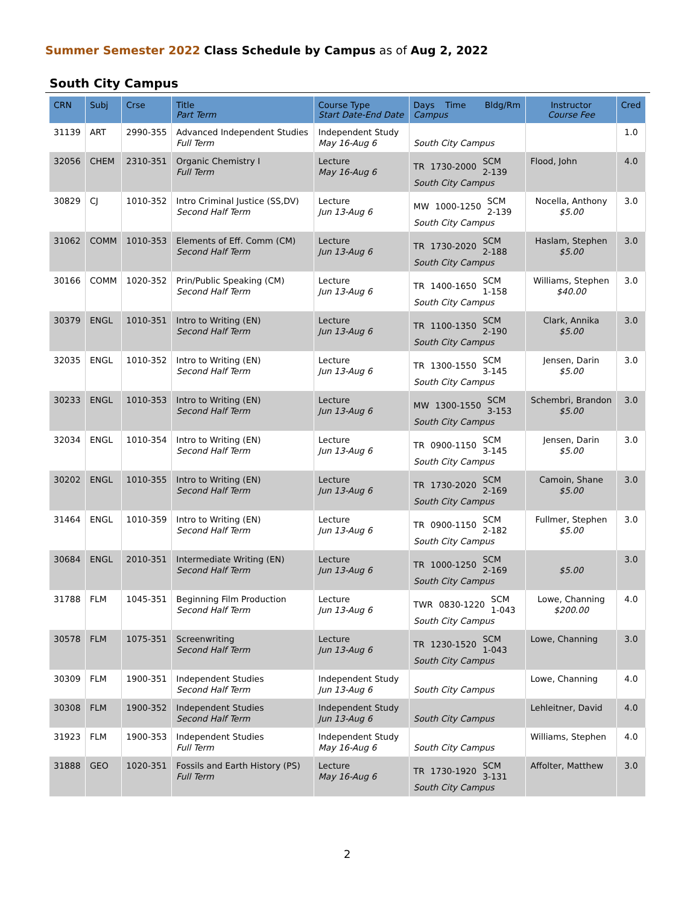Summer Semester 2022 Class Schedule by Campus as of Aug 2, 2022
South City Campus
| CRN | Subj | Crse | Title Part Term | Course Type Start Date-End Date | Days Time Bldg/Rm Campus | Instructor Course Fee | Cred |
| --- | --- | --- | --- | --- | --- | --- | --- |
| 31139 | ART | 2990-355 | Advanced Independent Studies Full Term | Independent Study May 16-Aug 6 | South City Campus | | 1.0 |
| 32056 | CHEM | 2310-351 | Organic Chemistry I Full Term | Lecture May 16-Aug 6 | TR 1730-2000 SCM 2-139 South City Campus | Flood, John | 4.0 |
| 30829 | CJ | 1010-352 | Intro Criminal Justice (SS,DV) Second Half Term | Lecture Jun 13-Aug 6 | MW 1000-1250 SCM 2-139 South City Campus | Nocella, Anthony $5.00 | 3.0 |
| 31062 | COMM | 1010-353 | Elements of Eff. Comm (CM) Second Half Term | Lecture Jun 13-Aug 6 | TR 1730-2020 SCM 2-188 South City Campus | Haslam, Stephen $5.00 | 3.0 |
| 30166 | COMM | 1020-352 | Prin/Public Speaking (CM) Second Half Term | Lecture Jun 13-Aug 6 | TR 1400-1650 SCM 1-158 South City Campus | Williams, Stephen $40.00 | 3.0 |
| 30379 | ENGL | 1010-351 | Intro to Writing (EN) Second Half Term | Lecture Jun 13-Aug 6 | TR 1100-1350 SCM 2-190 South City Campus | Clark, Annika $5.00 | 3.0 |
| 32035 | ENGL | 1010-352 | Intro to Writing (EN) Second Half Term | Lecture Jun 13-Aug 6 | TR 1300-1550 SCM 3-145 South City Campus | Jensen, Darin $5.00 | 3.0 |
| 30233 | ENGL | 1010-353 | Intro to Writing (EN) Second Half Term | Lecture Jun 13-Aug 6 | MW 1300-1550 SCM 3-153 South City Campus | Schembri, Brandon $5.00 | 3.0 |
| 32034 | ENGL | 1010-354 | Intro to Writing (EN) Second Half Term | Lecture Jun 13-Aug 6 | TR 0900-1150 SCM 3-145 South City Campus | Jensen, Darin $5.00 | 3.0 |
| 30202 | ENGL | 1010-355 | Intro to Writing (EN) Second Half Term | Lecture Jun 13-Aug 6 | TR 1730-2020 SCM 2-169 South City Campus | Camoin, Shane $5.00 | 3.0 |
| 31464 | ENGL | 1010-359 | Intro to Writing (EN) Second Half Term | Lecture Jun 13-Aug 6 | TR 0900-1150 SCM 2-182 South City Campus | Fullmer, Stephen $5.00 | 3.0 |
| 30684 | ENGL | 2010-351 | Intermediate Writing (EN) Second Half Term | Lecture Jun 13-Aug 6 | TR 1000-1250 SCM 2-169 South City Campus | $5.00 | 3.0 |
| 31788 | FLM | 1045-351 | Beginning Film Production Second Half Term | Lecture Jun 13-Aug 6 | TWR 0830-1220 SCM 1-043 South City Campus | Lowe, Channing $200.00 | 4.0 |
| 30578 | FLM | 1075-351 | Screenwriting Second Half Term | Lecture Jun 13-Aug 6 | TR 1230-1520 SCM 1-043 South City Campus | Lowe, Channing | 3.0 |
| 30309 | FLM | 1900-351 | Independent Studies Second Half Term | Independent Study Jun 13-Aug 6 | South City Campus | Lowe, Channing | 4.0 |
| 30308 | FLM | 1900-352 | Independent Studies Second Half Term | Independent Study Jun 13-Aug 6 | South City Campus | Lehleitner, David | 4.0 |
| 31923 | FLM | 1900-353 | Independent Studies Full Term | Independent Study May 16-Aug 6 | South City Campus | Williams, Stephen | 4.0 |
| 31888 | GEO | 1020-351 | Fossils and Earth History (PS) Full Term | Lecture May 16-Aug 6 | TR 1730-1920 SCM 3-131 South City Campus | Affolter, Matthew | 3.0 |
2